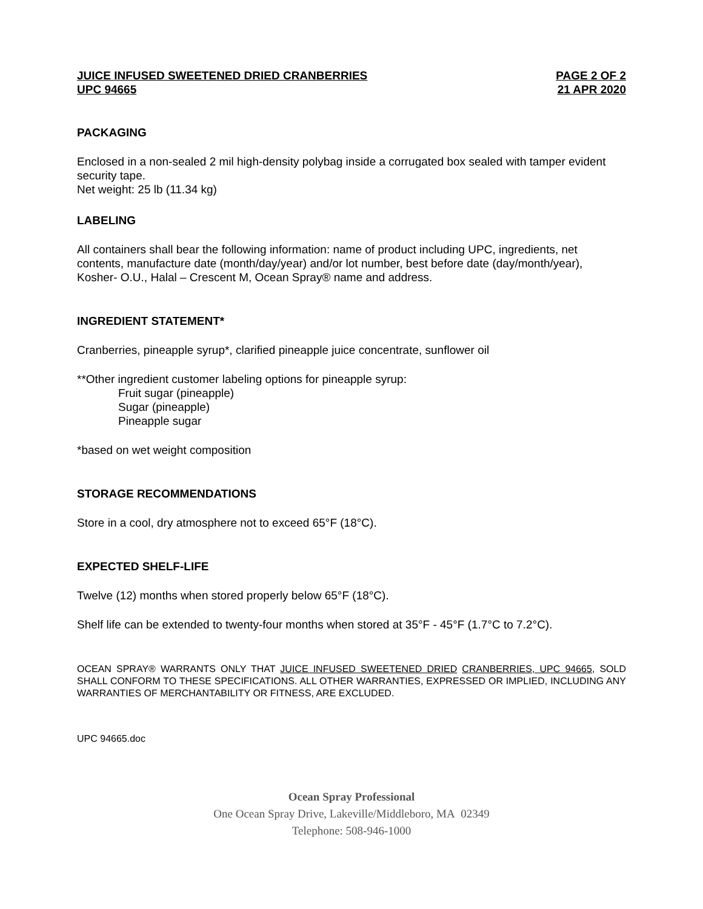JUICE INFUSED SWEETENED DRIED CRANBERRIES
UPC 94665
PAGE 2 OF 2
21 APR 2020
PACKAGING
Enclosed in a non-sealed 2 mil high-density polybag inside a corrugated box sealed with tamper evident security tape.
Net weight: 25 lb (11.34 kg)
LABELING
All containers shall bear the following information: name of product including UPC, ingredients, net contents, manufacture date (month/day/year) and/or lot number, best before date (day/month/year), Kosher- O.U., Halal – Crescent M, Ocean Spray® name and address.
INGREDIENT STATEMENT*
Cranberries, pineapple syrup*, clarified pineapple juice concentrate, sunflower oil
**Other ingredient customer labeling options for pineapple syrup:
Fruit sugar (pineapple)
Sugar (pineapple)
Pineapple sugar
*based on wet weight composition
STORAGE RECOMMENDATIONS
Store in a cool, dry atmosphere not to exceed 65°F (18°C).
EXPECTED SHELF-LIFE
Twelve (12) months when stored properly below 65°F (18°C).
Shelf life can be extended to twenty-four months when stored at 35°F - 45°F (1.7°C to 7.2°C).
OCEAN SPRAY® WARRANTS ONLY THAT JUICE INFUSED SWEETENED DRIED CRANBERRIES, UPC 94665, SOLD SHALL CONFORM TO THESE SPECIFICATIONS. ALL OTHER WARRANTIES, EXPRESSED OR IMPLIED, INCLUDING ANY WARRANTIES OF MERCHANTABILITY OR FITNESS, ARE EXCLUDED.
UPC 94665.doc
Ocean Spray Professional
One Ocean Spray Drive, Lakeville/Middleboro, MA 02349
Telephone: 508-946-1000